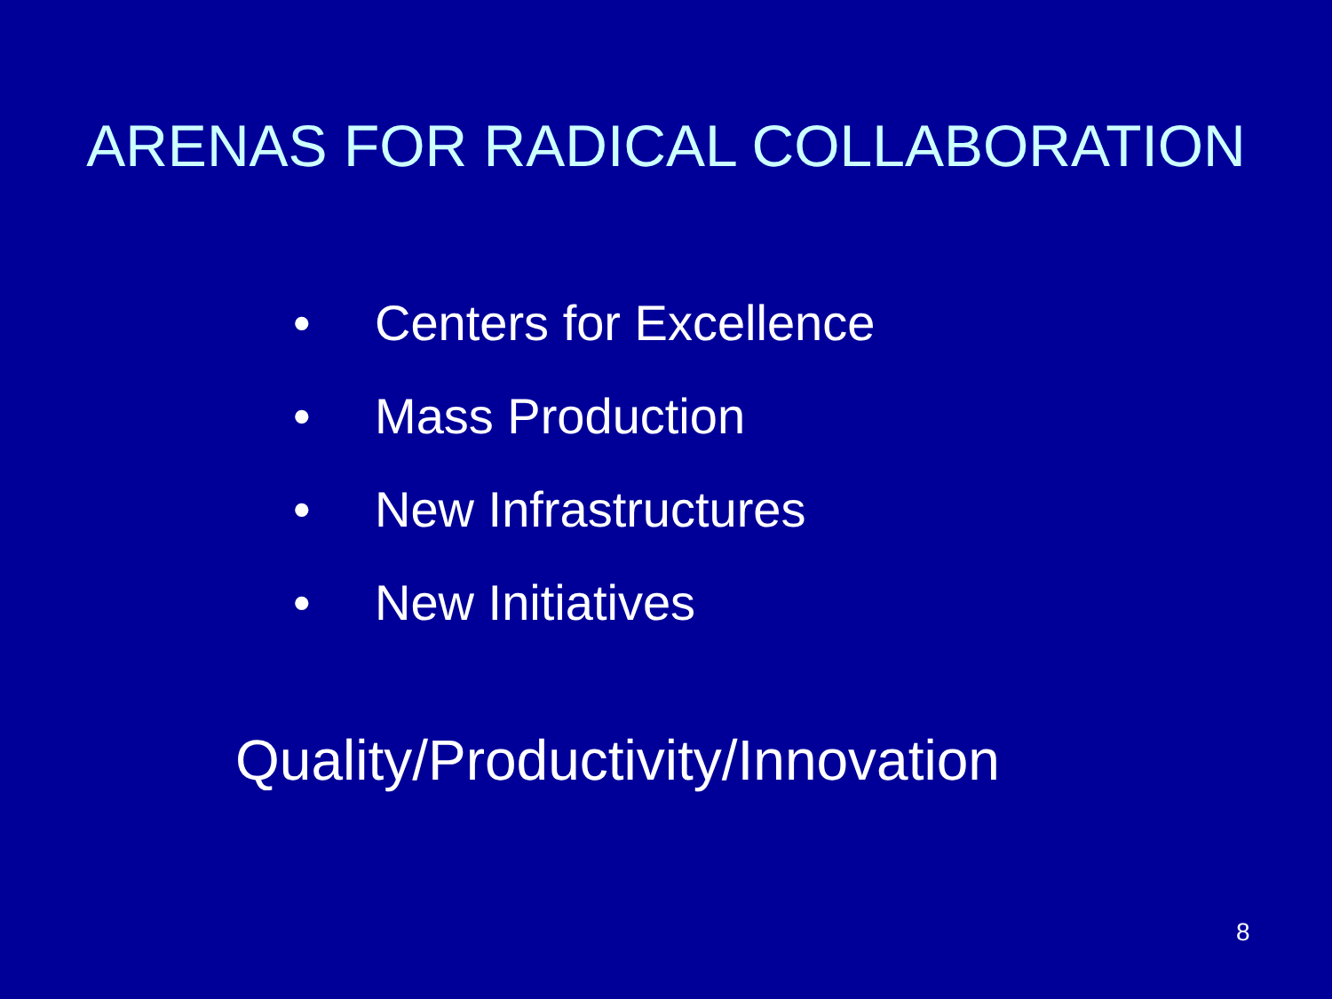ARENAS FOR RADICAL COLLABORATION
• Centers for Excellence
• Mass Production
• New Infrastructures
• New Initiatives
Quality/Productivity/Innovation
8